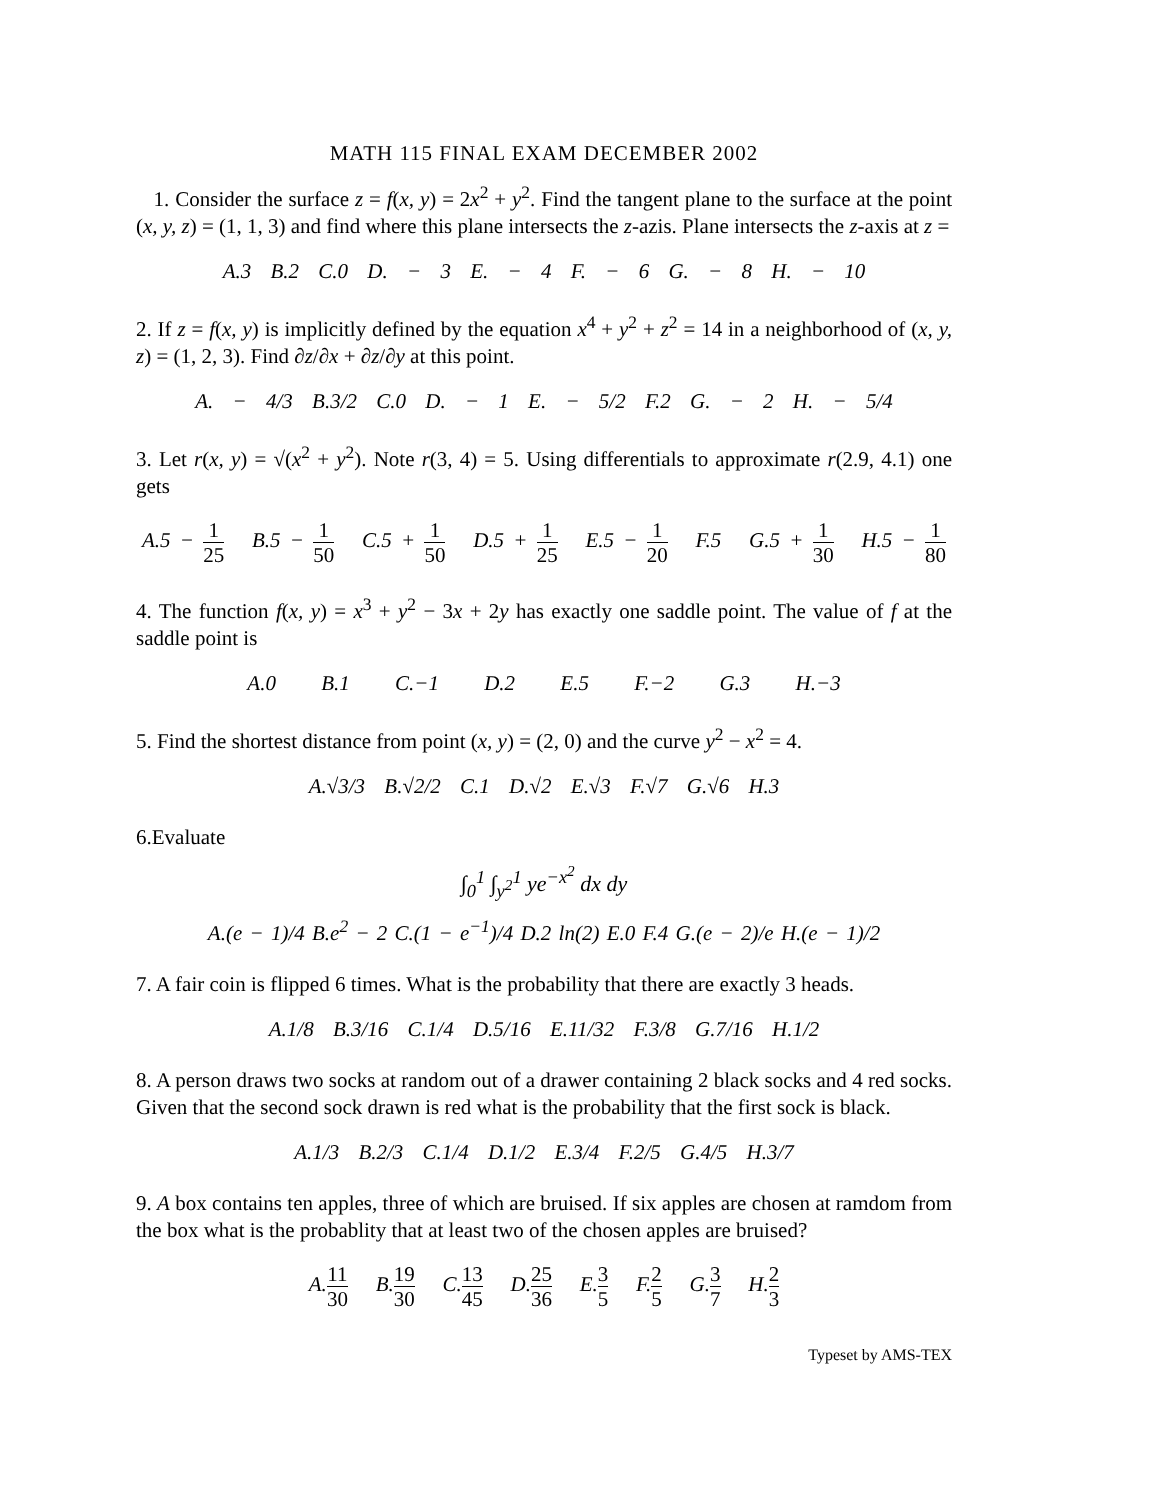MATH 115 FINAL EXAM DECEMBER 2002
1. Consider the surface z = f(x, y) = 2x<sup>2</sup> + y<sup>2</sup>. Find the tangent plane to the surface at the point (x, y, z) = (1, 1, 3) and find where this plane intersects the z-azis. Plane intersects the z-axis at z =
A.3 B.2 C.0 D. − 3 E. − 4 F. − 6 G. − 8 H. − 10
2. If z = f(x, y) is implicitly defined by the equation x<sup>4</sup> + y<sup>2</sup> + z<sup>2</sup> = 14 in a neighborhood of (x, y, z) = (1, 2, 3). Find ∂z/∂x + ∂z/∂y at this point.
A. − 4/3 B.3/2 C.0 D. − 1 E. − 5/2 F.2 G. − 2 H. − 5/4
3. Let r(x, y) = √(x<sup>2</sup> + y<sup>2</sup>). Note r(3, 4) = 5. Using differentials to approximate r(2.9, 4.1) one gets
A.5 − 1 25 B.5 − 1 50 C.5 + 1 50 D.5 + 1 25 E.5 − 1 20 F.5 G.5 + 1 30 H.5 − 1 80
4. The function f(x, y) = x<sup>3</sup> + y<sup>2</sup> − 3x + 2y has exactly one saddle point. The value of f at the saddle point is
A.0 B.1 C.−1 D.2 E.5 F.−2 G.3 H.−3
5. Find the shortest distance from point (x, y) = (2, 0) and the curve y<sup>2</sup> − x<sup>2</sup> = 4.
A.√3/3 B.√2/2 C.1 D.√2 E.√3 F.√7 G.√6 H.3
6.Evaluate
∫<sub>0</sub><sup>1</sup> ∫<sub>y<sup>2</sup></sub><sup>1</sup> ye<sup>−x<sup>2</sup></sup> dx dy
A.(e − 1)/4 B.e<sup>2</sup> − 2 C.(1 − e<sup>−1</sup>)/4 D.2 ln(2) E.0 F.4 G.(e − 2)/e H.(e − 1)/2
7. A fair coin is flipped 6 times. What is the probability that there are exactly 3 heads.
A.1/8 B.3/16 C.1/4 D.5/16 E.11/32 F.3/8 G.7/16 H.1/2
8. A person draws two socks at random out of a drawer containing 2 black socks and 4 red socks. Given that the second sock drawn is red what is the probability that the first sock is black.
A.1/3 B.2/3 C.1/4 D.1/2 E.3/4 F.2/5 G.4/5 H.3/7
9. A box contains ten apples, three of which are bruised. If six apples are chosen at ramdom from the box what is the probablity that at least two of the chosen apples are bruised?
A.11 30 B.19 30 C.13 45 D.25 36 E.3 5 F.2 5 G.3 7 H.2 3
Typeset by AMS-TEX